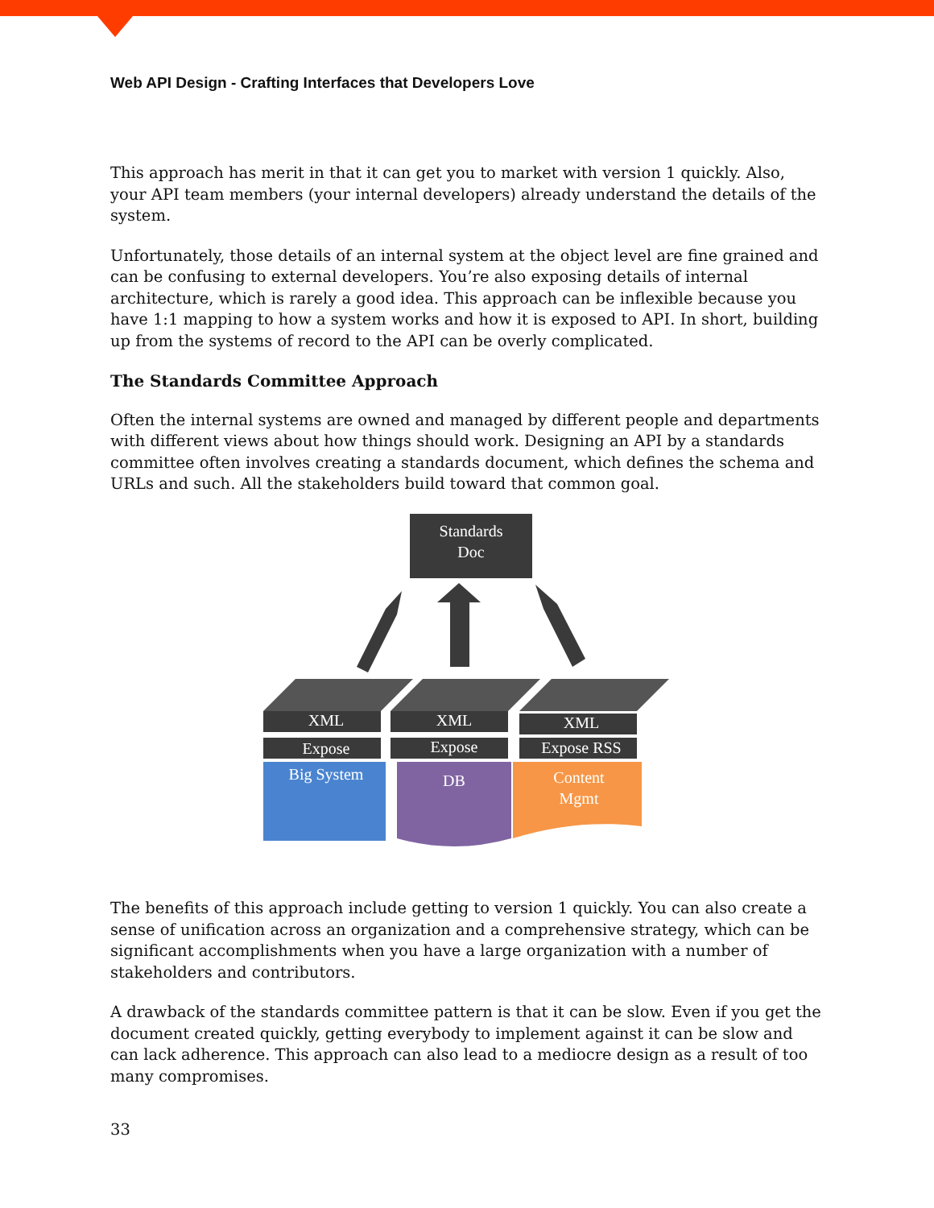Web API Design - Crafting Interfaces that Developers Love
This approach has merit in that it can get you to market with version 1 quickly. Also, your API team members (your internal developers) already understand the details of the system.
Unfortunately, those details of an internal system at the object level are fine grained and can be confusing to external developers. You’re also exposing details of internal architecture, which is rarely a good idea. This approach can be inflexible because you have 1:1 mapping to how a system works and how it is exposed to API. In short, building up from the systems of record to the API can be overly complicated.
The Standards Committee Approach
Often the internal systems are owned and managed by different people and departments with different views about how things should work. Designing an API by a standards committee often involves creating a standards document, which defines the schema and URLs and such. All the stakeholders build toward that common goal.
Standards
Doc
XML
Expose
XML
Expose
XML
Expose RSS
Big System
DB
Content
Mgmt
The benefits of this approach include getting to version 1 quickly. You can also create a sense of unification across an organization and a comprehensive strategy, which can be significant accomplishments when you have a large organization with a number of stakeholders and contributors.
A drawback of the standards committee pattern is that it can be slow. Even if you get the document created quickly, getting everybody to implement against it can be slow and can lack adherence. This approach can also lead to a mediocre design as a result of too many compromises.
33